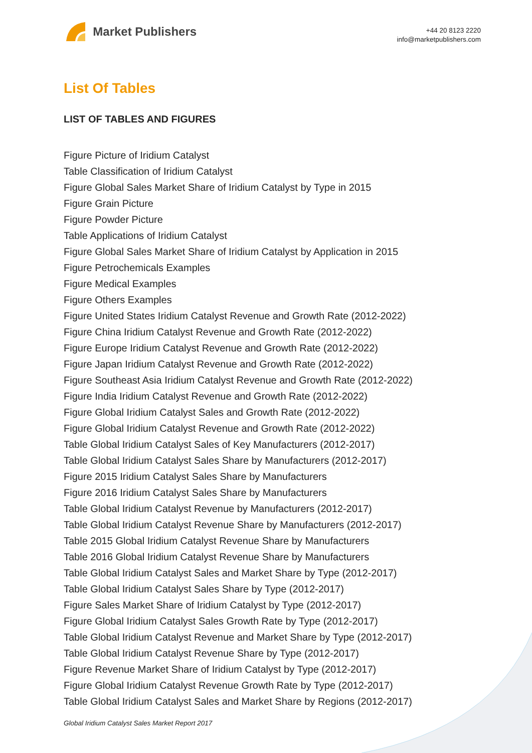Market Publishers
+44 20 8123 2220
info@marketpublishers.com
List Of Tables
LIST OF TABLES AND FIGURES
Figure Picture of Iridium Catalyst
Table Classification of Iridium Catalyst
Figure Global Sales Market Share of Iridium Catalyst by Type in 2015
Figure Grain Picture
Figure Powder Picture
Table Applications of Iridium Catalyst
Figure Global Sales Market Share of Iridium Catalyst by Application in 2015
Figure Petrochemicals Examples
Figure Medical Examples
Figure Others Examples
Figure United States Iridium Catalyst Revenue and Growth Rate (2012-2022)
Figure China Iridium Catalyst Revenue and Growth Rate (2012-2022)
Figure Europe Iridium Catalyst Revenue and Growth Rate (2012-2022)
Figure Japan Iridium Catalyst Revenue and Growth Rate (2012-2022)
Figure Southeast Asia Iridium Catalyst Revenue and Growth Rate (2012-2022)
Figure India Iridium Catalyst Revenue and Growth Rate (2012-2022)
Figure Global Iridium Catalyst Sales and Growth Rate (2012-2022)
Figure Global Iridium Catalyst Revenue and Growth Rate (2012-2022)
Table Global Iridium Catalyst Sales of Key Manufacturers (2012-2017)
Table Global Iridium Catalyst Sales Share by Manufacturers (2012-2017)
Figure 2015 Iridium Catalyst Sales Share by Manufacturers
Figure 2016 Iridium Catalyst Sales Share by Manufacturers
Table Global Iridium Catalyst Revenue by Manufacturers (2012-2017)
Table Global Iridium Catalyst Revenue Share by Manufacturers (2012-2017)
Table 2015 Global Iridium Catalyst Revenue Share by Manufacturers
Table 2016 Global Iridium Catalyst Revenue Share by Manufacturers
Table Global Iridium Catalyst Sales and Market Share by Type (2012-2017)
Table Global Iridium Catalyst Sales Share by Type (2012-2017)
Figure Sales Market Share of Iridium Catalyst by Type (2012-2017)
Figure Global Iridium Catalyst Sales Growth Rate by Type (2012-2017)
Table Global Iridium Catalyst Revenue and Market Share by Type (2012-2017)
Table Global Iridium Catalyst Revenue Share by Type (2012-2017)
Figure Revenue Market Share of Iridium Catalyst by Type (2012-2017)
Figure Global Iridium Catalyst Revenue Growth Rate by Type (2012-2017)
Table Global Iridium Catalyst Sales and Market Share by Regions (2012-2017)
Global Iridium Catalyst Sales Market Report 2017